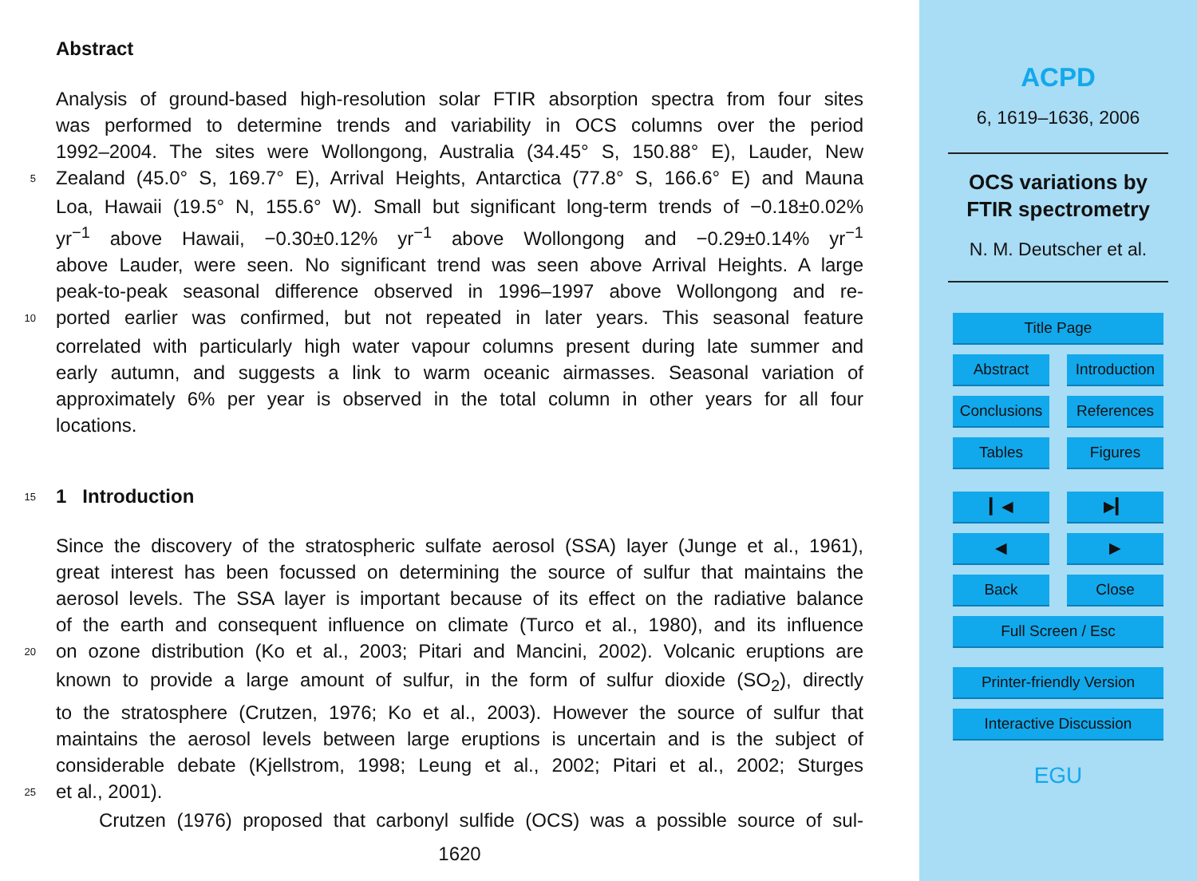Abstract
Analysis of ground-based high-resolution solar FTIR absorption spectra from four sites
was performed to determine trends and variability in OCS columns over the period
1992–2004. The sites were Wollongong, Australia (34.45° S, 150.88° E), Lauder, New
5 Zealand (45.0° S, 169.7° E), Arrival Heights, Antarctica (77.8° S, 166.6° E) and Mauna
Loa, Hawaii (19.5° N, 155.6° W). Small but significant long-term trends of −0.18±0.02%
yr<sup>−1</sup> above Hawaii, −0.30±0.12% yr<sup>−1</sup> above Wollongong and −0.29±0.14% yr<sup>−1</sup>
above Lauder, were seen. No significant trend was seen above Arrival Heights. A large
peak-to-peak seasonal difference observed in 1996–1997 above Wollongong and re-
10 ported earlier was confirmed, but not repeated in later years. This seasonal feature
correlated with particularly high water vapour columns present during late summer and
early autumn, and suggests a link to warm oceanic airmasses. Seasonal variation of
approximately 6% per year is observed in the total column in other years for all four
locations.
15
1 Introduction
Since the discovery of the stratospheric sulfate aerosol (SSA) layer (Junge et al., 1961),
great interest has been focussed on determining the source of sulfur that maintains the
aerosol levels. The SSA layer is important because of its effect on the radiative balance
of the earth and consequent influence on climate (Turco et al., 1980), and its influence
20 on ozone distribution (Ko et al., 2003; Pitari and Mancini, 2002). Volcanic eruptions are
known to provide a large amount of sulfur, in the form of sulfur dioxide (SO<sub>2</sub>), directly
to the stratosphere (Crutzen, 1976; Ko et al., 2003). However the source of sulfur that
maintains the aerosol levels between large eruptions is uncertain and is the subject of
considerable debate (Kjellstrom, 1998; Leung et al., 2002; Pitari et al., 2002; Sturges
25 et al., 2001).
Crutzen (1976) proposed that carbonyl sulfide (OCS) was a possible source of sul-
1620
ACPD
6, 1619–1636, 2006
OCS variations by
FTIR spectrometry
N. M. Deutscher et al.
Title Page
Abstract Introduction
Conclusions References
Tables Figures
▎◀ ▶▎
◀ ▶
Back Close
Full Screen / Esc
Printer-friendly Version
Interactive Discussion
EGU